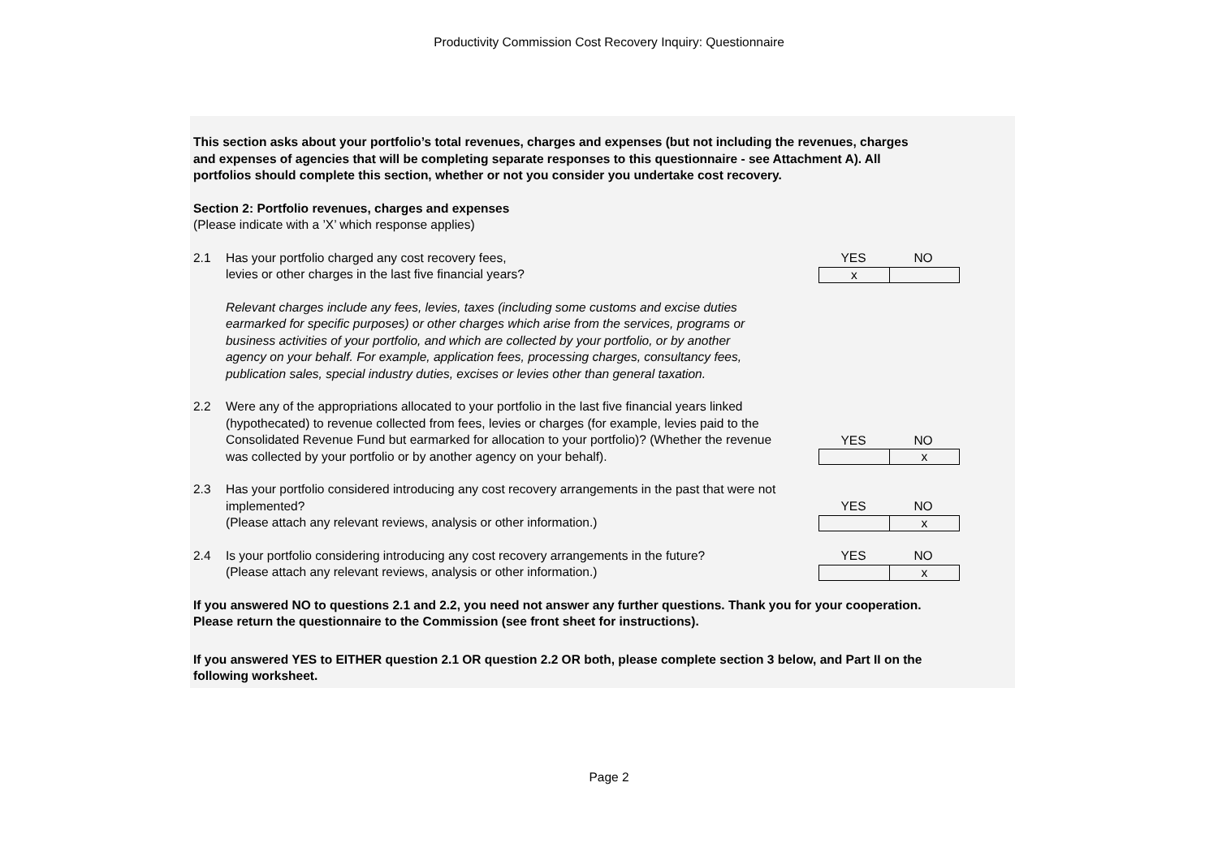Productivity Commission Cost Recovery Inquiry: Questionnaire
This section asks about your portfolio’s total revenues, charges and expenses (but not including the revenues, charges and expenses of agencies that will be completing separate responses to this questionnaire - see Attachment A). All portfolios should complete this section, whether or not you consider you undertake cost recovery.
Section 2: Portfolio revenues, charges and expenses
(Please indicate with a ’X’ which response applies)
2.1 Has your portfolio charged any cost recovery fees,
levies or other charges in the last five financial years?
YES NO
| x | |
Relevant charges include any fees, levies, taxes (including some customs and excise duties earmarked for specific purposes) or other charges which arise from the services, programs or business activities of your portfolio, and which are collected by your portfolio, or by another agency on your behalf. For example, application fees, processing charges, consultancy fees, publication sales, special industry duties, excises or levies other than general taxation.
2.2 Were any of the appropriations allocated to your portfolio in the last five financial years linked (hypothecated) to revenue collected from fees, levies or charges (for example, levies paid to the Consolidated Revenue Fund but earmarked for allocation to your portfolio)? (Whether the revenue was collected by your portfolio or by another agency on your behalf).
YES NO
| | x |
2.3 Has your portfolio considered introducing any cost recovery arrangements in the past that were not implemented?
(Please attach any relevant reviews, analysis or other information.)
YES NO
| | x |
2.4 Is your portfolio considering introducing any cost recovery arrangements in the future?
(Please attach any relevant reviews, analysis or other information.)
YES NO
| | x |
If you answered NO to questions 2.1 and 2.2, you need not answer any further questions. Thank you for your cooperation. Please return the questionnaire to the Commission (see front sheet for instructions).
If you answered YES to EITHER question 2.1 OR question 2.2 OR both, please complete section 3 below, and Part II on the following worksheet.
Page 2